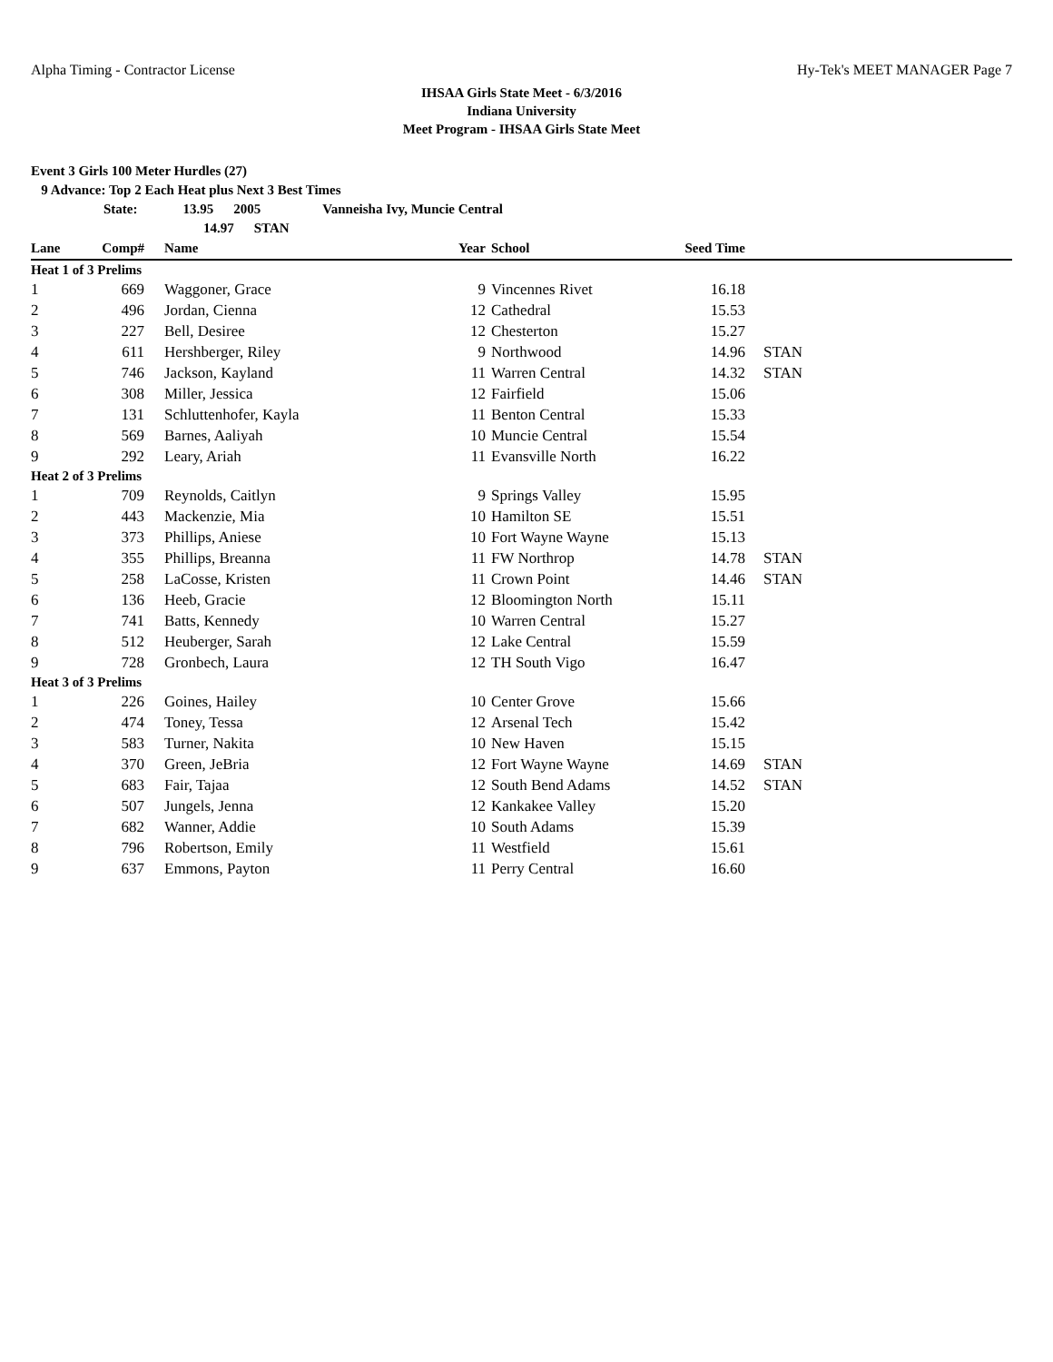Alpha Timing - Contractor License Hy-Tek's MEET MANAGER Page 7
IHSAA Girls State Meet - 6/3/2016
Indiana University
Meet Program - IHSAA Girls State Meet
Event 3 Girls 100 Meter Hurdles (27)
9 Advance: Top 2 Each Heat plus Next 3 Best Times
State: 13.95 2005 Vanneisha Ivy, Muncie Central
14.97 STAN
| Lane | Comp# | | Name | Year | | School | Seed Time | | |
| --- | --- | --- | --- | --- | --- | --- | --- | --- | --- |
| Heat 1 of 3 Prelims | | | | | | | | | |
| 1 | 669 | | Waggoner, Grace | 9 | | Vincennes Rivet | 16.18 | | |
| 2 | 496 | | Jordan, Cienna | 12 | | Cathedral | 15.53 | | |
| 3 | 227 | | Bell, Desiree | 12 | | Chesterton | 15.27 | | |
| 4 | 611 | | Hershberger, Riley | 9 | | Northwood | 14.96 | | STAN |
| 5 | 746 | | Jackson, Kayland | 11 | | Warren Central | 14.32 | | STAN |
| 6 | 308 | | Miller, Jessica | 12 | | Fairfield | 15.06 | | |
| 7 | 131 | | Schluttenhofer, Kayla | 11 | | Benton Central | 15.33 | | |
| 8 | 569 | | Barnes, Aaliyah | 10 | | Muncie Central | 15.54 | | |
| 9 | 292 | | Leary, Ariah | 11 | | Evansville North | 16.22 | | |
| Heat 2 of 3 Prelims | | | | | | | | | |
| 1 | 709 | | Reynolds, Caitlyn | 9 | | Springs Valley | 15.95 | | |
| 2 | 443 | | Mackenzie, Mia | 10 | | Hamilton SE | 15.51 | | |
| 3 | 373 | | Phillips, Aniese | 10 | | Fort Wayne Wayne | 15.13 | | |
| 4 | 355 | | Phillips, Breanna | 11 | | FW Northrop | 14.78 | | STAN |
| 5 | 258 | | LaCosse, Kristen | 11 | | Crown Point | 14.46 | | STAN |
| 6 | 136 | | Heeb, Gracie | 12 | | Bloomington North | 15.11 | | |
| 7 | 741 | | Batts, Kennedy | 10 | | Warren Central | 15.27 | | |
| 8 | 512 | | Heuberger, Sarah | 12 | | Lake Central | 15.59 | | |
| 9 | 728 | | Gronbech, Laura | 12 | | TH South Vigo | 16.47 | | |
| Heat 3 of 3 Prelims | | | | | | | | | |
| 1 | 226 | | Goines, Hailey | 10 | | Center Grove | 15.66 | | |
| 2 | 474 | | Toney, Tessa | 12 | | Arsenal Tech | 15.42 | | |
| 3 | 583 | | Turner, Nakita | 10 | | New Haven | 15.15 | | |
| 4 | 370 | | Green, JeBria | 12 | | Fort Wayne Wayne | 14.69 | | STAN |
| 5 | 683 | | Fair, Tajaa | 12 | | South Bend Adams | 14.52 | | STAN |
| 6 | 507 | | Jungels, Jenna | 12 | | Kankakee Valley | 15.20 | | |
| 7 | 682 | | Wanner, Addie | 10 | | South Adams | 15.39 | | |
| 8 | 796 | | Robertson, Emily | 11 | | Westfield | 15.61 | | |
| 9 | 637 | | Emmons, Payton | 11 | | Perry Central | 16.60 | | |